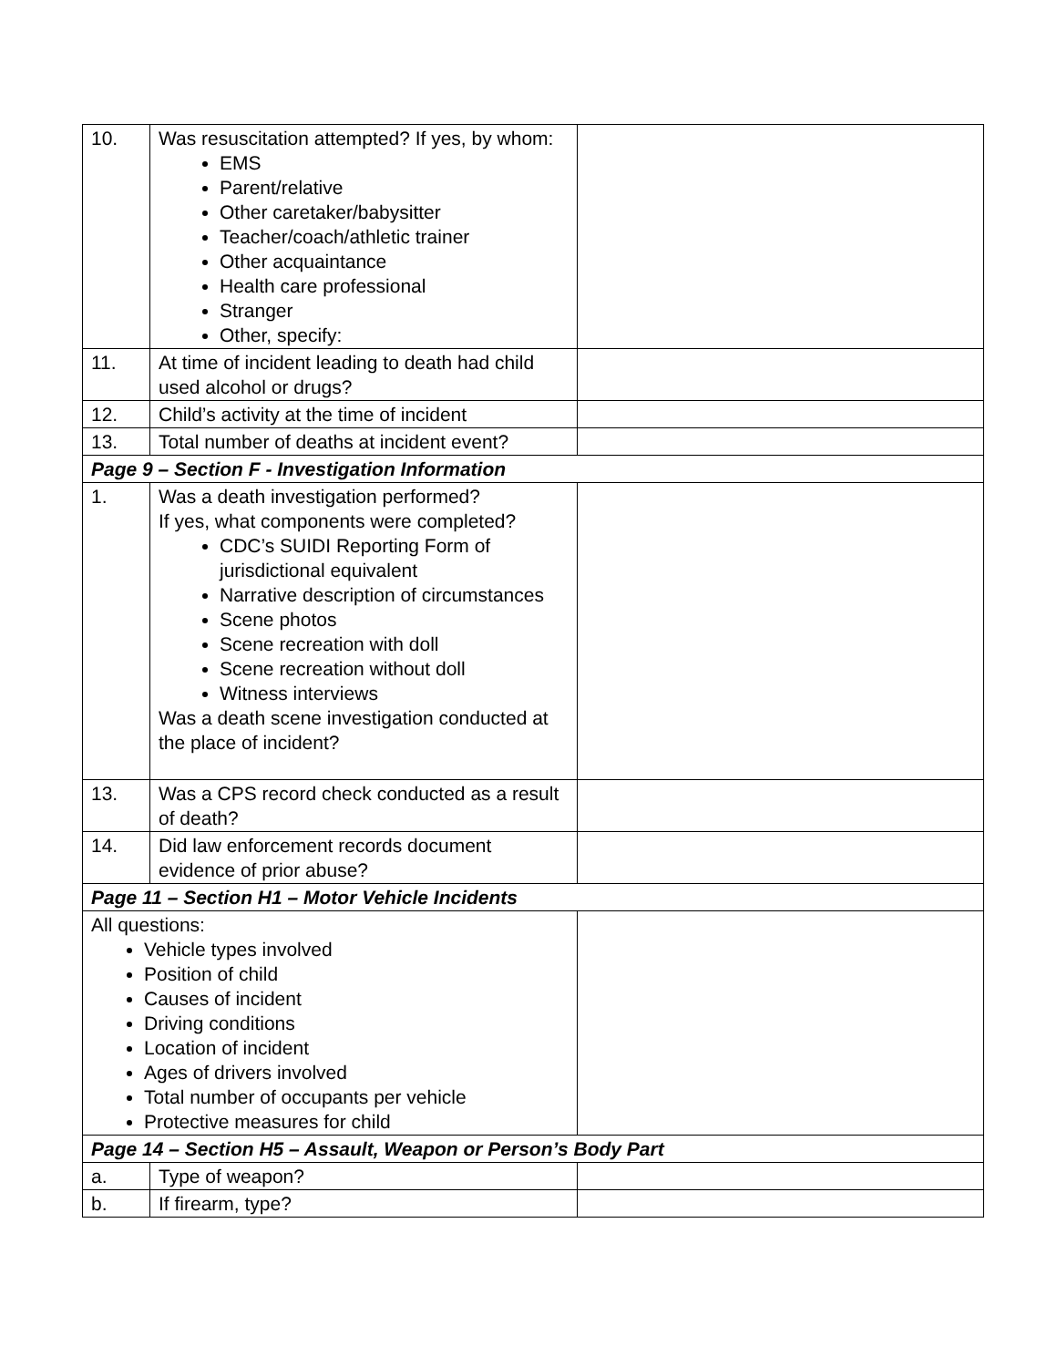| 10. | Was resuscitation attempted? If yes, by whom: EMS Parent/relative Other caretaker/babysitter Teacher/coach/athletic trainer Other acquaintance Health care professional Stranger Other, specify: | |
| 11. | At time of incident leading to death had child used alcohol or drugs? | |
| 12. | Child’s activity at the time of incident | |
| 13. | Total number of deaths at incident event? | |
| Page 9 – Section F - Investigation Information | | |
| 1. | Was a death investigation performed? If yes, what components were completed? CDC’s SUIDI Reporting Form of jurisdictional equivalent Narrative description of circumstances Scene photos Scene recreation with doll Scene recreation without doll Witness interviews Was a death scene investigation conducted at the place of incident? | |
| 13. | Was a CPS record check conducted as a result of death? | |
| 14. | Did law enforcement records document evidence of prior abuse? | |
| Page 11 – Section H1 – Motor Vehicle Incidents | | |
| All questions: Vehicle types involved Position of child Causes of incident Driving conditions Location of incident Ages of drivers involved Total number of occupants per vehicle Protective measures for child | | |
| Page 14 – Section H5 – Assault, Weapon or Person’s Body Part | | |
| a. | Type of weapon? | |
| b. | If firearm, type? | |